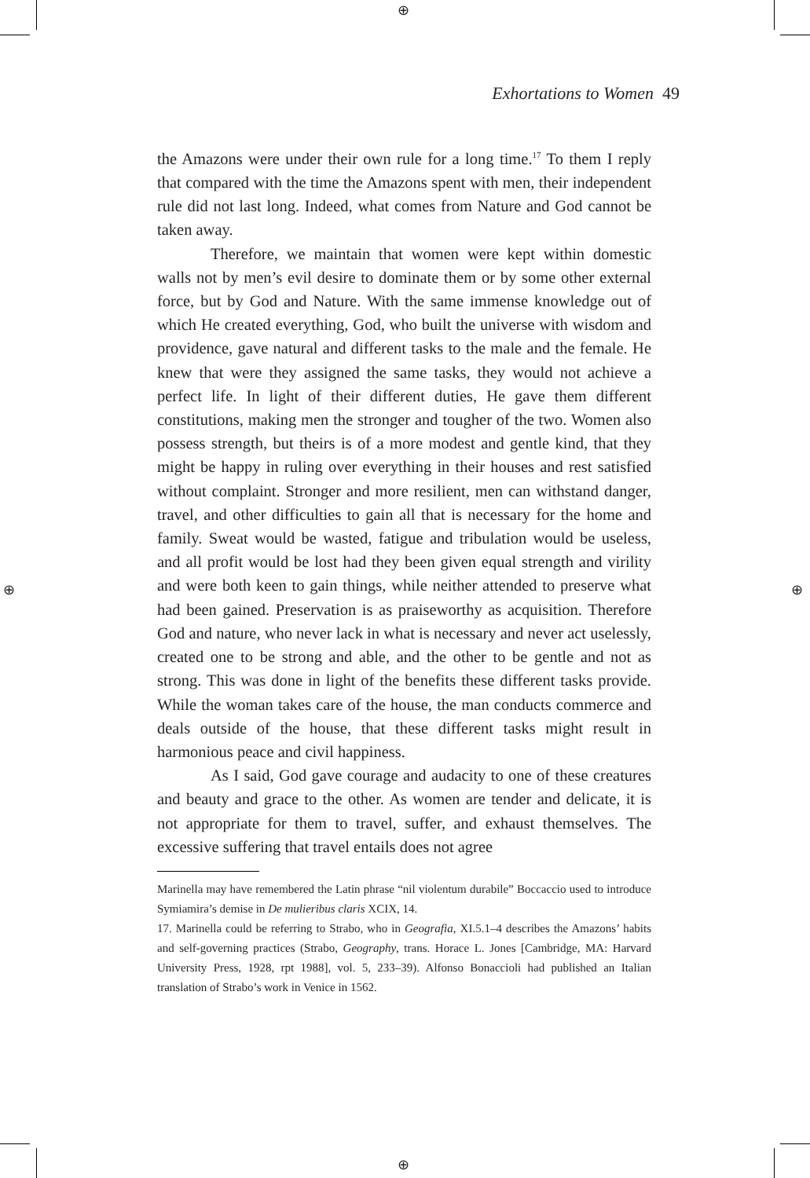⊕
⊕
⊕ ⊕
Exhortations to Women 49
the Amazons were under their own rule for a long time.<sup>17</sup> To them I reply that compared with the time the Amazons spent with men, their independent rule did not last long. Indeed, what comes from Nature and God cannot be taken away.
Therefore, we maintain that women were kept within domestic walls not by men’s evil desire to dominate them or by some other external force, but by God and Nature. With the same immense knowledge out of which He created everything, God, who built the universe with wisdom and providence, gave natural and different tasks to the male and the female. He knew that were they assigned the same tasks, they would not achieve a perfect life. In light of their different duties, He gave them different constitutions, making men the stronger and tougher of the two. Women also possess strength, but theirs is of a more modest and gentle kind, that they might be happy in ruling over everything in their houses and rest satisfied without complaint. Stronger and more resilient, men can withstand danger, travel, and other difficulties to gain all that is necessary for the home and family. Sweat would be wasted, fatigue and tribulation would be useless, and all profit would be lost had they been given equal strength and virility and were both keen to gain things, while neither attended to preserve what had been gained. Preservation is as praiseworthy as acquisition. Therefore God and nature, who never lack in what is necessary and never act uselessly, created one to be strong and able, and the other to be gentle and not as strong. This was done in light of the benefits these different tasks provide. While the woman takes care of the house, the man conducts commerce and deals outside of the house, that these different tasks might result in harmonious peace and civil happiness.
As I said, God gave courage and audacity to one of these creatures and beauty and grace to the other. As women are tender and delicate, it is not appropriate for them to travel, suffer, and exhaust themselves. The excessive suffering that travel entails does not agree
Marinella may have remembered the Latin phrase “nil violentum durabile” Boccaccio used to introduce Symiamira’s demise in De mulieribus claris XCIX, 14.
17. Marinella could be referring to Strabo, who in Geografia, XI.5.1–4 describes the Amazons’ habits and self-governing practices (Strabo, Geography, trans. Horace L. Jones [Cambridge, MA: Harvard University Press, 1928, rpt 1988], vol. 5, 233–39). Alfonso Bonaccioli had published an Italian translation of Strabo’s work in Venice in 1562.